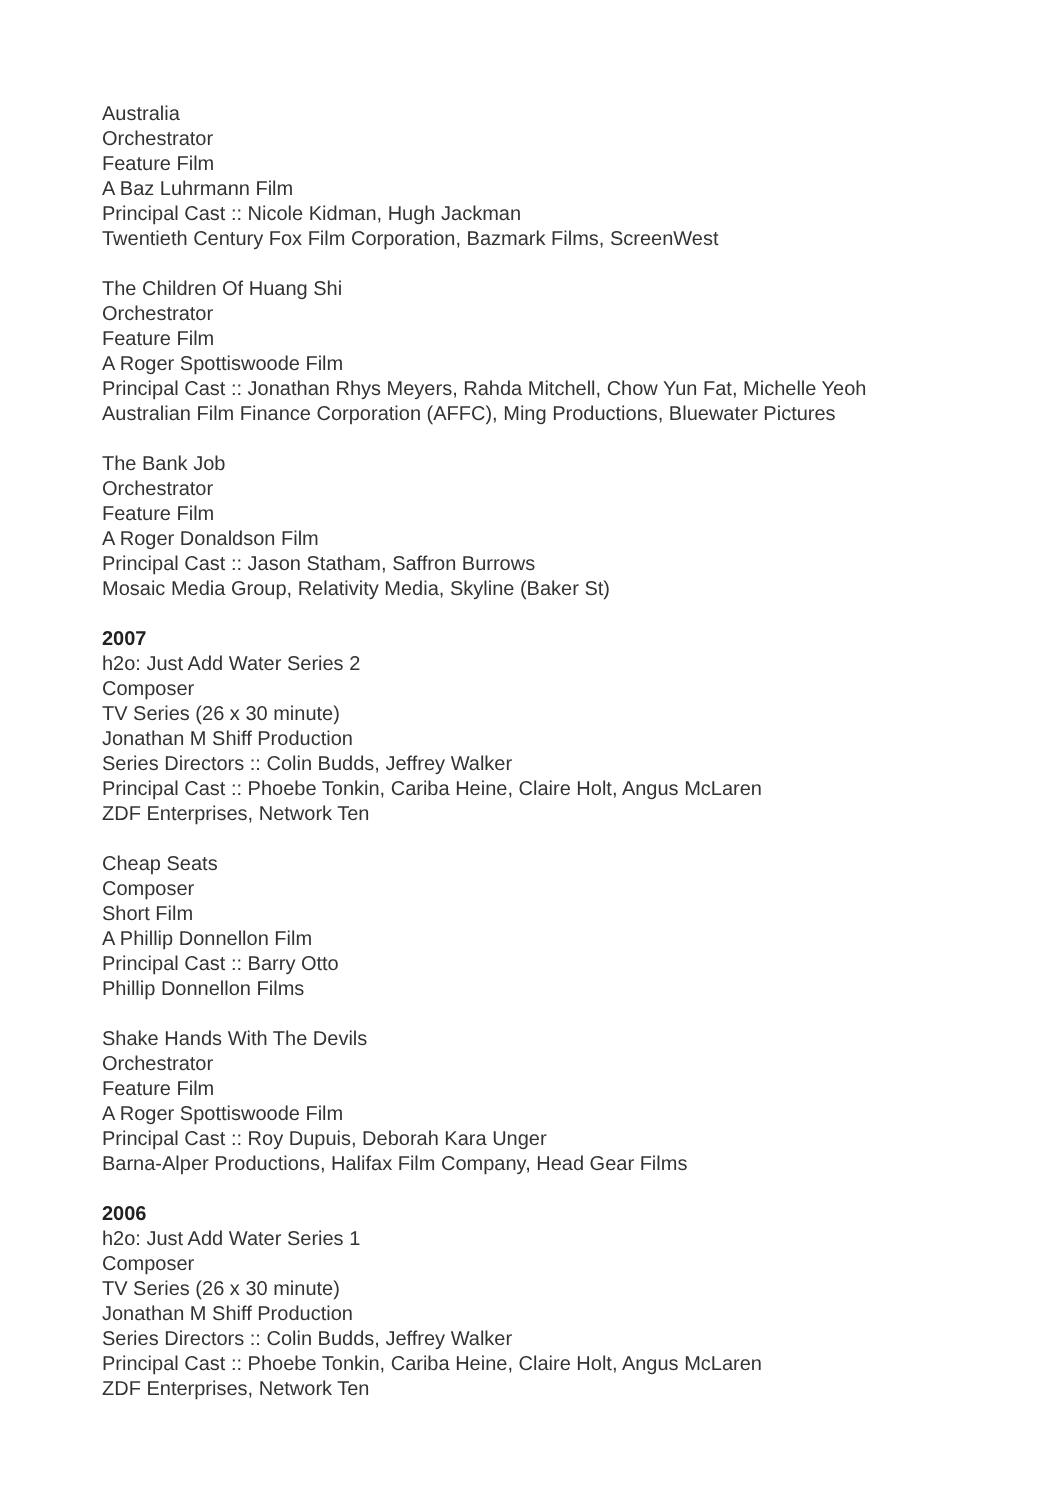Australia
Orchestrator
Feature Film
A Baz Luhrmann Film
Principal Cast :: Nicole Kidman, Hugh Jackman
Twentieth Century Fox Film Corporation, Bazmark Films, ScreenWest
The Children Of Huang Shi
Orchestrator
Feature Film
A Roger Spottiswoode Film
Principal Cast :: Jonathan Rhys Meyers, Rahda Mitchell, Chow Yun Fat, Michelle Yeoh
Australian Film Finance Corporation (AFFC), Ming Productions, Bluewater Pictures
The Bank Job
Orchestrator
Feature Film
A Roger Donaldson Film
Principal Cast :: Jason Statham, Saffron Burrows
Mosaic Media Group, Relativity Media, Skyline (Baker St)
2007
h2o: Just Add Water Series 2
Composer
TV Series (26 x 30 minute)
Jonathan M Shiff Production
Series Directors :: Colin Budds, Jeffrey Walker
Principal Cast :: Phoebe Tonkin, Cariba Heine, Claire Holt, Angus McLaren
ZDF Enterprises, Network Ten
Cheap Seats
Composer
Short Film
A Phillip Donnellon Film
Principal Cast :: Barry Otto
Phillip Donnellon Films
Shake Hands With The Devils
Orchestrator
Feature Film
A Roger Spottiswoode Film
Principal Cast :: Roy Dupuis, Deborah Kara Unger
Barna-Alper Productions, Halifax Film Company, Head Gear Films
2006
h2o: Just Add Water Series 1
Composer
TV Series (26 x 30 minute)
Jonathan M Shiff Production
Series Directors :: Colin Budds, Jeffrey Walker
Principal Cast :: Phoebe Tonkin, Cariba Heine, Claire Holt, Angus McLaren
ZDF Enterprises, Network Ten